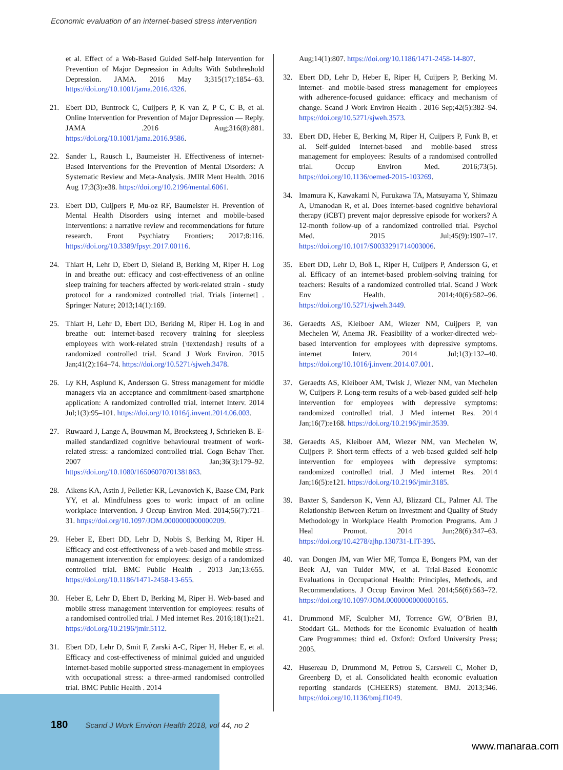Economic evaluation of an internet-based stress intervention
et al. Effect of a Web-Based Guided Self-help Intervention for Prevention of Major Depression in Adults With Subthreshold Depression. JAMA. 2016 May 3;315(17):1854–63. https://doi.org/10.1001/jama.2016.4326.
21. Ebert DD, Buntrock C, Cuijpers P, K van Z, P C, C B, et al. Online Intervention for Prevention of Major Depression — Reply. JAMA .2016 Aug;316(8):881. https://doi.org/10.1001/jama.2016.9586.
22. Sander L, Rausch L, Baumeister H. Effectiveness of internet-Based Interventions for the Prevention of Mental Disorders: A Systematic Review and Meta-Analysis. JMIR Ment Health. 2016 Aug 17;3(3):e38. https://doi.org/10.2196/mental.6061.
23. Ebert DD, Cuijpers P, Mu-oz RF, Baumeister H. Prevention of Mental Health Disorders using internet and mobile-based Interventions: a narrative review and recommendations for future research. Front Psychiatry Frontiers; 2017;8:116. https://doi.org/10.3389/fpsyt.2017.00116.
24. Thiart H, Lehr D, Ebert D, Sieland B, Berking M, Riper H. Log in and breathe out: efficacy and cost-effectiveness of an online sleep training for teachers affected by work-related strain - study protocol for a randomized controlled trial. Trials [internet] . Springer Nature; 2013;14(1):169.
25. Thiart H, Lehr D, Ebert DD, Berking M, Riper H. Log in and breathe out: internet-based recovery training for sleepless employees with work-related strain {\textendash} results of a randomized controlled trial. Scand J Work Environ. 2015 Jan;41(2):164–74. https://doi.org/10.5271/sjweh.3478.
26. Ly KH, Asplund K, Andersson G. Stress management for middle managers via an acceptance and commitment-based smartphone application: A randomized controlled trial. internet Interv. 2014 Jul;1(3):95–101. https://doi.org/10.1016/j.invent.2014.06.003.
27. Ruwaard J, Lange A, Bouwman M, Broeksteeg J, Schrieken B. E-mailed standardized cognitive behavioural treatment of work-related stress: a randomized controlled trial. Cogn Behav Ther. 2007 Jan;36(3):179–92. https://doi.org/10.1080/16506070701381863.
28. Aikens KA, Astin J, Pelletier KR, Levanovich K, Baase CM, Park YY, et al. Mindfulness goes to work: impact of an online workplace intervention. J Occup Environ Med. 2014;56(7):721–31. https://doi.org/10.1097/JOM.0000000000000209.
29. Heber E, Ebert DD, Lehr D, Nobis S, Berking M, Riper H. Efficacy and cost-effectiveness of a web-based and mobile stress-management intervention for employees: design of a randomized controlled trial. BMC Public Health . 2013 Jan;13:655. https://doi.org/10.1186/1471-2458-13-655.
30. Heber E, Lehr D, Ebert D, Berking M, Riper H. Web-based and mobile stress management intervention for employees: results of a randomised controlled trial. J Med internet Res. 2016;18(1):e21. https://doi.org/10.2196/jmir.5112.
31. Ebert DD, Lehr D, Smit F, Zarski A-C, Riper H, Heber E, et al. Efficacy and cost-effectiveness of minimal guided and unguided internet-based mobile supported stress-management in employees with occupational stress: a three-armed randomised controlled trial. BMC Public Health . 2014
Aug;14(1):807. https://doi.org/10.1186/1471-2458-14-807.
32. Ebert DD, Lehr D, Heber E, Riper H, Cuijpers P, Berking M. internet- and mobile-based stress management for employees with adherence-focused guidance: efficacy and mechanism of change. Scand J Work Environ Health . 2016 Sep;42(5):382–94. https://doi.org/10.5271/sjweh.3573.
33. Ebert DD, Heber E, Berking M, Riper H, Cuijpers P, Funk B, et al. Self-guided internet-based and mobile-based stress management for employees: Results of a randomised controlled trial. Occup Environ Med. 2016;73(5). https://doi.org/10.1136/oemed-2015-103269.
34. Imamura K, Kawakami N, Furukawa TA, Matsuyama Y, Shimazu A, Umanodan R, et al. Does internet-based cognitive behavioral therapy (iCBT) prevent major depressive episode for workers? A 12-month follow-up of a randomized controlled trial. Psychol Med. 2015 Jul;45(9):1907–17. https://doi.org/10.1017/S0033291714003006.
35. Ebert DD, Lehr D, Boß L, Riper H, Cuijpers P, Andersson G, et al. Efficacy of an internet-based problem-solving training for teachers: Results of a randomized controlled trial. Scand J Work Env Health. 2014;40(6):582–96. https://doi.org/10.5271/sjweh.3449.
36. Geraedts AS, Kleiboer AM, Wiezer NM, Cuijpers P, van Mechelen W, Anema JR. Feasibility of a worker-directed web-based intervention for employees with depressive symptoms. internet Interv. 2014 Jul;1(3):132–40. https://doi.org/10.1016/j.invent.2014.07.001.
37. Geraedts AS, Kleiboer AM, Twisk J, Wiezer NM, van Mechelen W, Cuijpers P. Long-term results of a web-based guided self-help intervention for employees with depressive symptoms: randomized controlled trial. J Med internet Res. 2014 Jan;16(7):e168. https://doi.org/10.2196/jmir.3539.
38. Geraedts AS, Kleiboer AM, Wiezer NM, van Mechelen W, Cuijpers P. Short-term effects of a web-based guided self-help intervention for employees with depressive symptoms: randomized controlled trial. J Med internet Res. 2014 Jan;16(5):e121. https://doi.org/10.2196/jmir.3185.
39. Baxter S, Sanderson K, Venn AJ, Blizzard CL, Palmer AJ. The Relationship Between Return on Investment and Quality of Study Methodology in Workplace Health Promotion Programs. Am J Heal Promot. 2014 Jun;28(6):347–63. https://doi.org/10.4278/ajhp.130731-LIT-395.
40. van Dongen JM, van Wier MF, Tompa E, Bongers PM, van der Beek AJ, van Tulder MW, et al. Trial-Based Economic Evaluations in Occupational Health: Principles, Methods, and Recommendations. J Occup Environ Med. 2014;56(6):563–72. https://doi.org/10.1097/JOM.0000000000000165.
41. Drummond MF, Sculpher MJ, Torrence GW, O’Brien BJ, Stoddart GL. Methods for the Economic Evaluation of health Care Programmes: third ed. Oxford: Oxford University Press; 2005.
42. Husereau D, Drummond M, Petrou S, Carswell C, Moher D, Greenberg D, et al. Consolidated health economic evaluation reporting standards (CHEERS) statement. BMJ. 2013;346. https://doi.org/10.1136/bmj.f1049.
180 Scand J Work Environ Health 2018, vol 44, no 2
www.manaraa.com